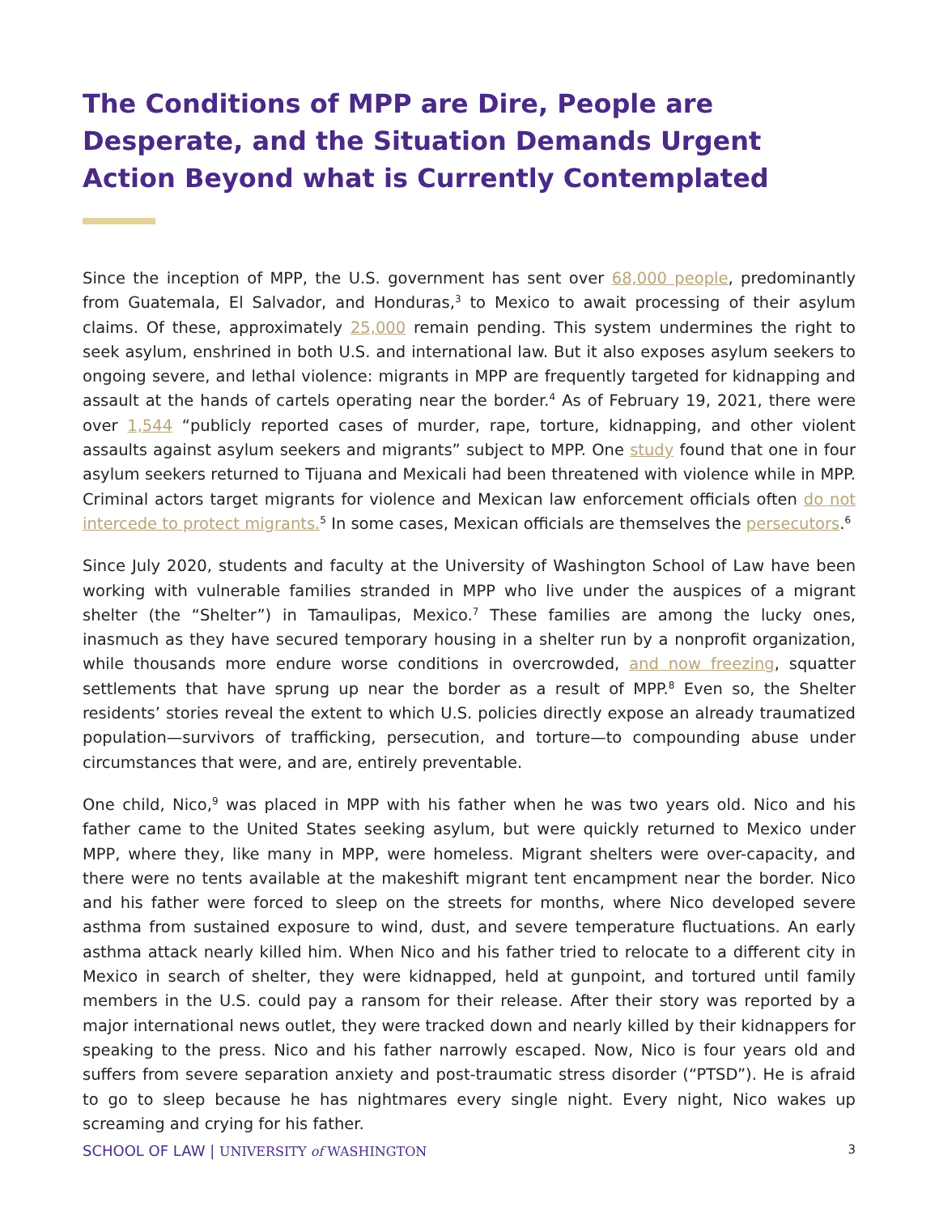The Conditions of MPP are Dire, People are Desperate, and the Situation Demands Urgent Action Beyond what is Currently Contemplated
Since the inception of MPP, the U.S. government has sent over 68,000 people, predominantly from Guatemala, El Salvador, and Honduras,<sup>3</sup> to Mexico to await processing of their asylum claims. Of these, approximately 25,000 remain pending. This system undermines the right to seek asylum, enshrined in both U.S. and international law. But it also exposes asylum seekers to ongoing severe, and lethal violence: migrants in MPP are frequently targeted for kidnapping and assault at the hands of cartels operating near the border.<sup>4</sup> As of February 19, 2021, there were over 1,544 “publicly reported cases of murder, rape, torture, kidnapping, and other violent assaults against asylum seekers and migrants” subject to MPP. One study found that one in four asylum seekers returned to Tijuana and Mexicali had been threatened with violence while in MPP. Criminal actors target migrants for violence and Mexican law enforcement officials often do not intercede to protect migrants.<sup>5</sup> In some cases, Mexican officials are themselves the persecutors.<sup>6</sup>
Since July 2020, students and faculty at the University of Washington School of Law have been working with vulnerable families stranded in MPP who live under the auspices of a migrant shelter (the “Shelter”) in Tamaulipas, Mexico.<sup>7</sup> These families are among the lucky ones, inasmuch as they have secured temporary housing in a shelter run by a nonprofit organization, while thousands more endure worse conditions in overcrowded, and now freezing, squatter settlements that have sprung up near the border as a result of MPP.<sup>8</sup> Even so, the Shelter residents’ stories reveal the extent to which U.S. policies directly expose an already traumatized population—survivors of trafficking, persecution, and torture—to compounding abuse under circumstances that were, and are, entirely preventable.
One child, Nico,<sup>9</sup> was placed in MPP with his father when he was two years old. Nico and his father came to the United States seeking asylum, but were quickly returned to Mexico under MPP, where they, like many in MPP, were homeless. Migrant shelters were over-capacity, and there were no tents available at the makeshift migrant tent encampment near the border. Nico and his father were forced to sleep on the streets for months, where Nico developed severe asthma from sustained exposure to wind, dust, and severe temperature fluctuations. An early asthma attack nearly killed him. When Nico and his father tried to relocate to a different city in Mexico in search of shelter, they were kidnapped, held at gunpoint, and tortured until family members in the U.S. could pay a ransom for their release. After their story was reported by a major international news outlet, they were tracked down and nearly killed by their kidnappers for speaking to the press. Nico and his father narrowly escaped. Now, Nico is four years old and suffers from severe separation anxiety and post-traumatic stress disorder (“PTSD”). He is afraid to go to sleep because he has nightmares every single night. Every night, Nico wakes up screaming and crying for his father.
SCHOOL OF LAW | UNIVERSITY of WASHINGTON 3